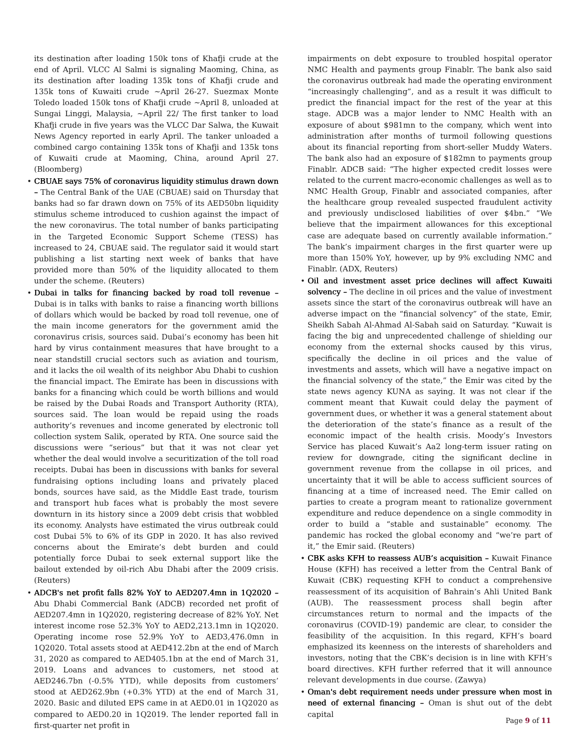its destination after loading 150k tons of Khafji crude at the end of April. VLCC Al Salmi is signaling Maoming, China, as its destination after loading 135k tons of Khafji crude and 135k tons of Kuwaiti crude ~April 26-27. Suezmax Monte Toledo loaded 150k tons of Khafji crude ~April 8, unloaded at Sungai Linggi, Malaysia, ~April 22/ The first tanker to load Khafji crude in five years was the VLCC Dar Salwa, the Kuwait News Agency reported in early April. The tanker unloaded a combined cargo containing 135k tons of Khafji and 135k tons of Kuwaiti crude at Maoming, China, around April 27. (Bloomberg)
CBUAE says 75% of coronavirus liquidity stimulus drawn down – The Central Bank of the UAE (CBUAE) said on Thursday that banks had so far drawn down on 75% of its AED50bn liquidity stimulus scheme introduced to cushion against the impact of the new coronavirus. The total number of banks participating in the Targeted Economic Support Scheme (TESS) has increased to 24, CBUAE said. The regulator said it would start publishing a list starting next week of banks that have provided more than 50% of the liquidity allocated to them under the scheme. (Reuters)
Dubai in talks for financing backed by road toll revenue – Dubai is in talks with banks to raise a financing worth billions of dollars which would be backed by road toll revenue, one of the main income generators for the government amid the coronavirus crisis, sources said. Dubai’s economy has been hit hard by virus containment measures that have brought to a near standstill crucial sectors such as aviation and tourism, and it lacks the oil wealth of its neighbor Abu Dhabi to cushion the financial impact. The Emirate has been in discussions with banks for a financing which could be worth billions and would be raised by the Dubai Roads and Transport Authority (RTA), sources said. The loan would be repaid using the roads authority’s revenues and income generated by electronic toll collection system Salik, operated by RTA. One source said the discussions were “serious” but that it was not clear yet whether the deal would involve a securitization of the toll road receipts. Dubai has been in discussions with banks for several fundraising options including loans and privately placed bonds, sources have said, as the Middle East trade, tourism and transport hub faces what is probably the most severe downturn in its history since a 2009 debt crisis that wobbled its economy. Analysts have estimated the virus outbreak could cost Dubai 5% to 6% of its GDP in 2020. It has also revived concerns about the Emirate’s debt burden and could potentially force Dubai to seek external support like the bailout extended by oil-rich Abu Dhabi after the 2009 crisis. (Reuters)
ADCB's net profit falls 82% YoY to AED207.4mn in 1Q2020 – Abu Dhabi Commercial Bank (ADCB) recorded net profit of AED207.4mn in 1Q2020, registering decrease of 82% YoY. Net interest income rose 52.3% YoY to AED2,213.1mn in 1Q2020. Operating income rose 52.9% YoY to AED3,476.0mn in 1Q2020. Total assets stood at AED412.2bn at the end of March 31, 2020 as compared to AED405.1bn at the end of March 31, 2019. Loans and advances to customers, net stood at AED246.7bn (-0.5% YTD), while deposits from customers’ stood at AED262.9bn (+0.3% YTD) at the end of March 31, 2020. Basic and diluted EPS came in at AED0.01 in 1Q2020 as compared to AED0.20 in 1Q2019. The lender reported fall in first-quarter net profit in
impairments on debt exposure to troubled hospital operator NMC Health and payments group Finablr. The bank also said the coronavirus outbreak had made the operating environment “increasingly challenging”, and as a result it was difficult to predict the financial impact for the rest of the year at this stage. ADCB was a major lender to NMC Health with an exposure of about $981mn to the company, which went into administration after months of turmoil following questions about its financial reporting from short-seller Muddy Waters. The bank also had an exposure of $182mn to payments group Finablr. ADCB said: “The higher expected credit losses were related to the current macro-economic challenges as well as to NMC Health Group, Finablr and associated companies, after the healthcare group revealed suspected fraudulent activity and previously undisclosed liabilities of over $4bn.” “We believe that the impairment allowances for this exceptional case are adequate based on currently available information.” The bank’s impairment charges in the first quarter were up more than 150% YoY, however, up by 9% excluding NMC and Finablr. (ADX, Reuters)
Oil and investment asset price declines will affect Kuwaiti solvency – The decline in oil prices and the value of investment assets since the start of the coronavirus outbreak will have an adverse impact on the “financial solvency” of the state, Emir, Sheikh Sabah Al-Ahmad Al-Sabah said on Saturday. “Kuwait is facing the big and unprecedented challenge of shielding our economy from the external shocks caused by this virus, specifically the decline in oil prices and the value of investments and assets, which will have a negative impact on the financial solvency of the state,” the Emir was cited by the state news agency KUNA as saying. It was not clear if the comment meant that Kuwait could delay the payment of government dues, or whether it was a general statement about the deterioration of the state’s finance as a result of the economic impact of the health crisis. Moody’s Investors Service has placed Kuwait’s Aa2 long-term issuer rating on review for downgrade, citing the significant decline in government revenue from the collapse in oil prices, and uncertainty that it will be able to access sufficient sources of financing at a time of increased need. The Emir called on parties to create a program meant to rationalize government expenditure and reduce dependence on a single commodity in order to build a “stable and sustainable” economy. The pandemic has rocked the global economy and “we’re part of it,” the Emir said. (Reuters)
CBK asks KFH to reassess AUB’s acquisition – Kuwait Finance House (KFH) has received a letter from the Central Bank of Kuwait (CBK) requesting KFH to conduct a comprehensive reassessment of its acquisition of Bahrain’s Ahli United Bank (AUB). The reassessment process shall begin after circumstances return to normal and the impacts of the coronavirus (COVID-19) pandemic are clear, to consider the feasibility of the acquisition. In this regard, KFH’s board emphasized its keenness on the interests of shareholders and investors, noting that the CBK’s decision is in line with KFH’s board directives. KFH further referred that it will announce relevant developments in due course. (Zawya)
Oman's debt requirement needs under pressure when most in need of external financing – Oman is shut out of the debt capital
Page 9 of 11